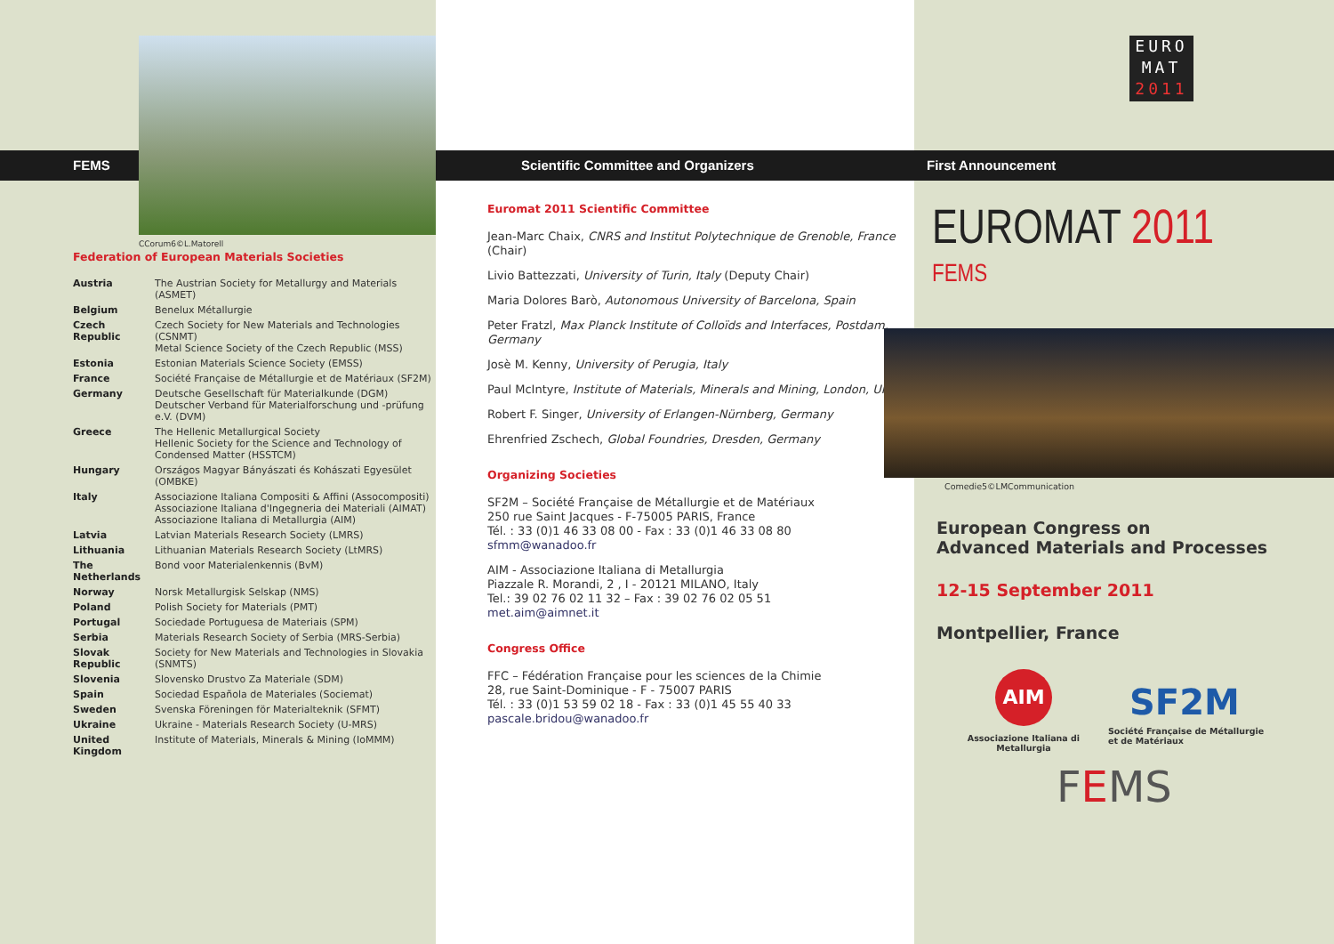FEMS
CCorum6©L.Matorell
Federation of European Materials Societies
| Austria | The Austrian Society for Metallurgy and Materials (ASMET) |
| Belgium | Benelux Métallurgie |
| Czech Republic | Czech Society for New Materials and Technologies (CSNMT) Metal Science Society of the Czech Republic (MSS) |
| Estonia | Estonian Materials Science Society (EMSS) |
| France | Société Française de Métallurgie et de Matériaux (SF2M) |
| Germany | Deutsche Gesellschaft für Materialkunde (DGM) Deutscher Verband für Materialforschung und -prüfung e.V. (DVM) |
| Greece | The Hellenic Metallurgical Society Hellenic Society for the Science and Technology of Condensed Matter (HSSTCM) |
| Hungary | Országos Magyar Bányászati és Kohászati Egyesület (OMBKE) |
| Italy | Associazione Italiana Compositi & Affini (Assocompositi) Associazione Italiana d'Ingegneria dei Materiali (AIMAT) Associazione Italiana di Metallurgia (AIM) |
| Latvia | Latvian Materials Research Society (LMRS) |
| Lithuania | Lithuanian Materials Research Society (LtMRS) |
| The Netherlands | Bond voor Materialenkennis (BvM) |
| Norway | Norsk Metallurgisk Selskap (NMS) |
| Poland | Polish Society for Materials (PMT) |
| Portugal | Sociedade Portuguesa de Materiais (SPM) |
| Serbia | Materials Research Society of Serbia (MRS-Serbia) |
| Slovak Republic | Society for New Materials and Technologies in Slovakia (SNMTS) |
| Slovenia | Slovensko Drustvo Za Materiale (SDM) |
| Spain | Sociedad Española de Materiales (Sociemat) |
| Sweden | Svenska Föreningen för Materialteknik (SFMT) |
| Ukraine | Ukraine - Materials Research Society (U-MRS) |
| United Kingdom | Institute of Materials, Minerals & Mining (IoMMM) |
Scientific Committee and Organizers
Euromat 2011 Scientific Committee
Jean-Marc Chaix, CNRS and Institut Polytechnique de Grenoble, France (Chair)
Livio Battezzati, University of Turin, Italy (Deputy Chair)
Maria Dolores Barò, Autonomous University of Barcelona, Spain
Peter Fratzl, Max Planck Institute of Colloïds and Interfaces, Postdam, Germany
Josè M. Kenny, University of Perugia, Italy
Paul McIntyre, Institute of Materials, Minerals and Mining, London, UK
Robert F. Singer, University of Erlangen-Nürnberg, Germany
Ehrenfried Zschech, Global Foundries, Dresden, Germany
Organizing Societies
SF2M – Société Française de Métallurgie et de Matériaux
250 rue Saint Jacques - F-75005 PARIS, France
Tél. : 33 (0)1 46 33 08 00 - Fax : 33 (0)1 46 33 08 80
sfmm@wanadoo.fr
AIM - Associazione Italiana di Metallurgia
Piazzale R. Morandi, 2 , I - 20121 MILANO, Italy
Tel.: 39 02 76 02 11 32 – Fax : 39 02 76 02 05 51
met.aim@aimnet.it
Congress Office
FFC – Fédération Française pour les sciences de la Chimie
28, rue Saint-Dominique - F - 75007 PARIS
Tél. : 33 (0)1 53 59 02 18 - Fax : 33 (0)1 45 55 40 33
pascale.bridou@wanadoo.fr
EURO
MAT
2011
First Announcement
EUROMAT 2011 <sup>FEMS</sup>
Comedie5©LMCommunication
European Congress on
Advanced Materials and Processes
12-15 September 2011
Montpellier, France
AIM
Associazione Italiana di Metallurgia
SF2M
Société Française de Métallurgie et de Matériaux
FEMS